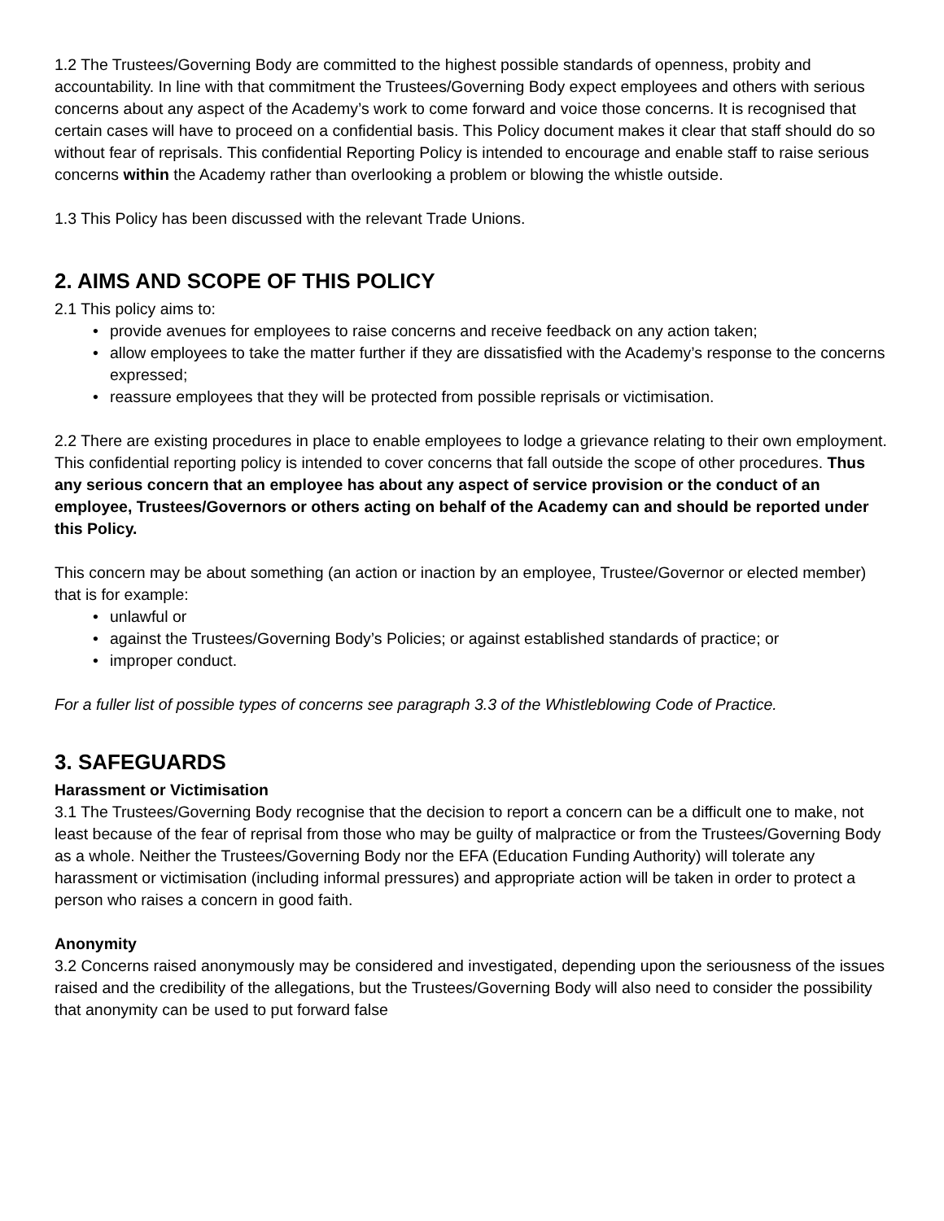1.2 The Trustees/Governing Body are committed to the highest possible standards of openness, probity and accountability. In line with that commitment the Trustees/Governing Body expect employees and others with serious concerns about any aspect of the Academy’s work to come forward and voice those concerns. It is recognised that certain cases will have to proceed on a confidential basis. This Policy document makes it clear that staff should do so without fear of reprisals. This confidential Reporting Policy is intended to encourage and enable staff to raise serious concerns within the Academy rather than overlooking a problem or blowing the whistle outside.
1.3 This Policy has been discussed with the relevant Trade Unions.
2. AIMS AND SCOPE OF THIS POLICY
2.1 This policy aims to:
• provide avenues for employees to raise concerns and receive feedback on any action taken;
• allow employees to take the matter further if they are dissatisfied with the Academy’s response to the concerns expressed;
• reassure employees that they will be protected from possible reprisals or victimisation.
2.2 There are existing procedures in place to enable employees to lodge a grievance relating to their own employment. This confidential reporting policy is intended to cover concerns that fall outside the scope of other procedures. Thus any serious concern that an employee has about any aspect of service provision or the conduct of an employee, Trustees/Governors or others acting on behalf of the Academy can and should be reported under this Policy.
This concern may be about something (an action or inaction by an employee, Trustee/Governor or elected member) that is for example:
• unlawful or
• against the Trustees/Governing Body’s Policies; or against established standards of practice; or
• improper conduct.
For a fuller list of possible types of concerns see paragraph 3.3 of the Whistleblowing Code of Practice.
3. SAFEGUARDS
Harassment or Victimisation
3.1 The Trustees/Governing Body recognise that the decision to report a concern can be a difficult one to make, not least because of the fear of reprisal from those who may be guilty of malpractice or from the Trustees/Governing Body as a whole. Neither the Trustees/Governing Body nor the EFA (Education Funding Authority) will tolerate any harassment or victimisation (including informal pressures) and appropriate action will be taken in order to protect a person who raises a concern in good faith.
Anonymity
3.2 Concerns raised anonymously may be considered and investigated, depending upon the seriousness of the issues raised and the credibility of the allegations, but the Trustees/Governing Body will also need to consider the possibility that anonymity can be used to put forward false